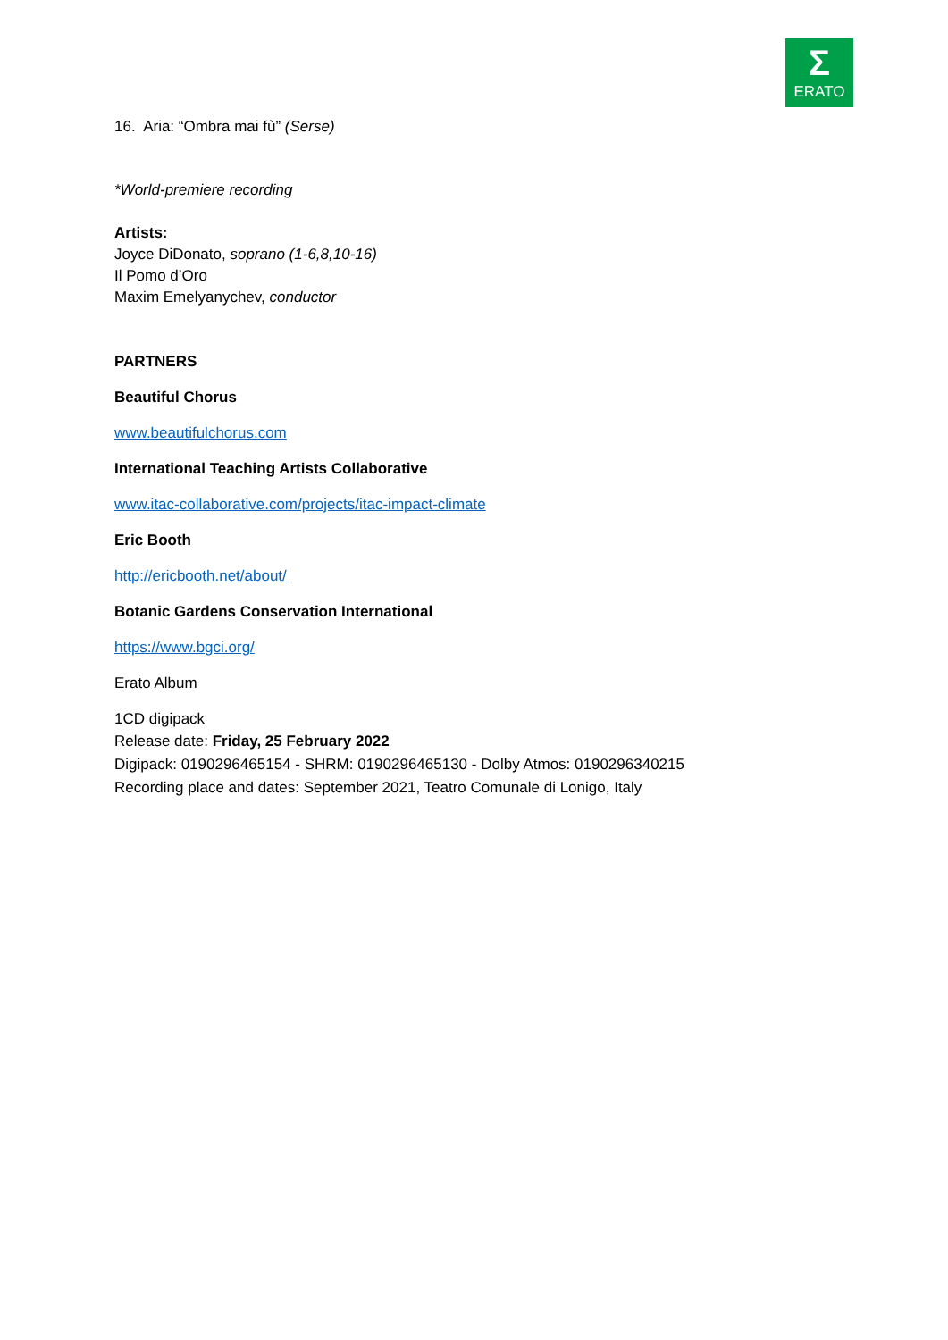Σ
ERATO
16. Aria: “Ombra mai fù” (Serse)
*World-premiere recording
Artists:
Joyce DiDonato, soprano (1-6,8,10-16)
Il Pomo d’Oro
Maxim Emelyanychev, conductor
PARTNERS
Beautiful Chorus
www.beautifulchorus.com
International Teaching Artists Collaborative
www.itac-collaborative.com/projects/itac-impact-climate
Eric Booth
http://ericbooth.net/about/
Botanic Gardens Conservation International
https://www.bgci.org/
Erato Album
1CD digipack
Release date: Friday, 25 February 2022
Digipack: 0190296465154 - SHRM: 0190296465130 - Dolby Atmos: 0190296340215
Recording place and dates: September 2021, Teatro Comunale di Lonigo, Italy